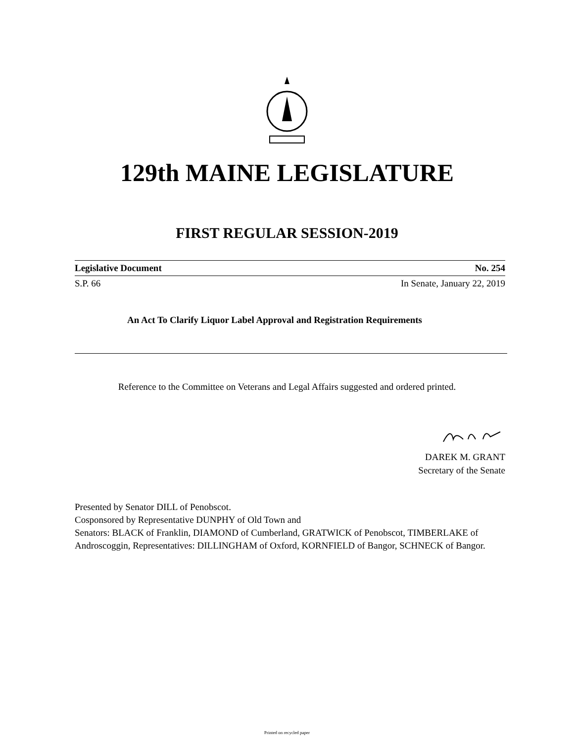129th MAINE LEGISLATURE
FIRST REGULAR SESSION-2019
Legislative Document No. 254
S.P. 66 In Senate, January 22, 2019
An Act To Clarify Liquor Label Approval and Registration Requirements
Reference to the Committee on Veterans and Legal Affairs suggested and ordered printed.
DAREK M. GRANT
Secretary of the Senate
Presented by Senator DILL of Penobscot.
Cosponsored by Representative DUNPHY of Old Town and
Senators: BLACK of Franklin, DIAMOND of Cumberland, GRATWICK of Penobscot, TIMBERLAKE of Androscoggin, Representatives: DILLINGHAM of Oxford, KORNFIELD of Bangor, SCHNECK of Bangor.
Printed on recycled paper